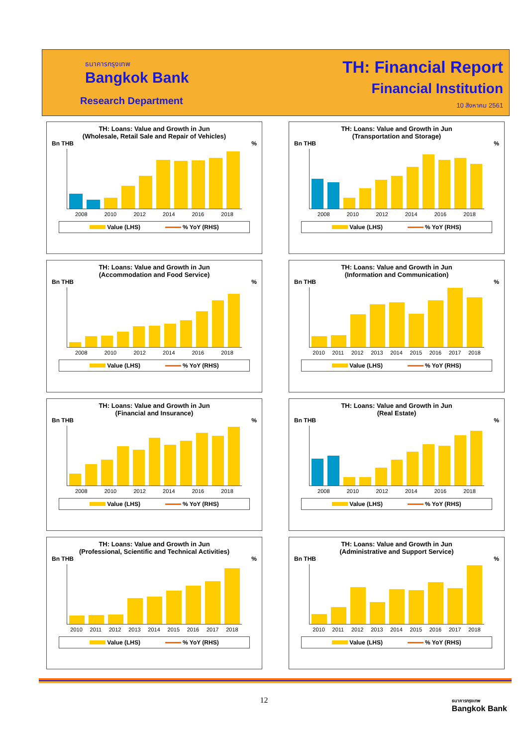ธนาคารกรุงเทพ
Bangkok Bank
Research Department
TH: Financial Report
Financial Institution
10 สิงหาคม 2561
TH: Loans: Value and Growth in Jun
(Wholesale, Retail Sale and Repair of Vehicles)
Bn THB%
2008 2010 2012 2014 2016 2018
Value (LHS) % YoY (RHS)
TH: Loans: Value and Growth in Jun
(Transportation and Storage)
Bn THB%
2008 2010 2012 2014 2016 2018
Value (LHS) % YoY (RHS)
TH: Loans: Value and Growth in Jun
(Accommodation and Food Service)
Bn THB%
2008 2010 2012 2014 2016 2018
Value (LHS) % YoY (RHS)
TH: Loans: Value and Growth in Jun
(Information and Communication)
Bn THB%
2010 2011 2012 2013 2014 2015 2016 2017 2018
Value (LHS) % YoY (RHS)
TH: Loans: Value and Growth in Jun
(Financial and Insurance)
Bn THB%
2008 2010 2012 2014 2016 2018
Value (LHS) % YoY (RHS)
TH: Loans: Value and Growth in Jun
(Real Estate)
Bn THB%
2008 2010 2012 2014 2016 2018
Value (LHS) % YoY (RHS)
TH: Loans: Value and Growth in Jun
(Professional, Scientific and Technical Activities)
Bn THB%
2010 2011 2012 2013 2014 2015 2016 2017 2018
Value (LHS) % YoY (RHS)
TH: Loans: Value and Growth in Jun
(Administrative and Support Service)
Bn THB%
2010 2011 2012 2013 2014 2015 2016 2017 2018
Value (LHS) % YoY (RHS)
12
ธนาคารกรุงเทพ
Bangkok Bank